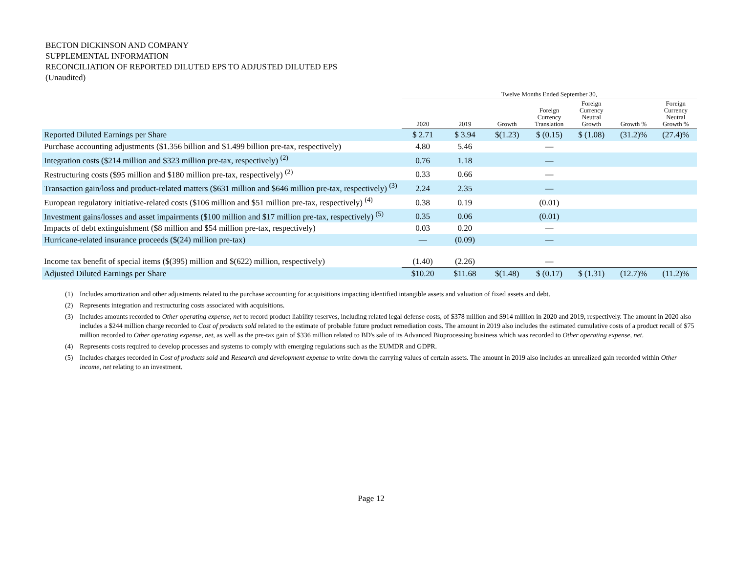BECTON DICKINSON AND COMPANY
SUPPLEMENTAL INFORMATION
RECONCILIATION OF REPORTED DILUTED EPS TO ADJUSTED DILUTED EPS
(Unaudited)
| | Twelve Months Ended September 30, | | | | | | |
| --- | --- | --- | --- | --- | --- | --- | --- |
| | 2020 | 2019 | Growth | Foreign Currency Translation | Foreign Currency Neutral Growth | Growth % | Foreign Currency Neutral Growth % |
| Reported Diluted Earnings per Share | $ 2.71 | $ 3.94 | $(1.23) | $ (0.15) | $ (1.08) | (31.2)% | (27.4)% |
| Purchase accounting adjustments ($1.356 billion and $1.499 billion pre-tax, respectively) | 4.80 | 5.46 | | — | | | |
| Integration costs ($214 million and $323 million pre-tax, respectively) <sup>(2)</sup> | 0.76 | 1.18 | | — | | | |
| Restructuring costs ($95 million and $180 million pre-tax, respectively) <sup>(2)</sup> | 0.33 | 0.66 | | — | | | |
| Transaction gain/loss and product-related matters ($631 million and $646 million pre-tax, respectively) <sup>(3)</sup> | 2.24 | 2.35 | | — | | | |
| European regulatory initiative-related costs ($106 million and $51 million pre-tax, respectively) <sup>(4)</sup> | 0.38 | 0.19 | | (0.01) | | | |
| Investment gains/losses and asset impairments ($100 million and $17 million pre-tax, respectively) <sup>(5)</sup> | 0.35 | 0.06 | | (0.01) | | | |
| Impacts of debt extinguishment ($8 million and $54 million pre-tax, respectively) | 0.03 | 0.20 | | — | | | |
| Hurricane-related insurance proceeds ($(24) million pre-tax) | — | (0.09) | | — | | | |
| Income tax benefit of special items ($(395) million and $(622) million, respectively) | (1.40) | (2.26) | | — | | | |
| Adjusted Diluted Earnings per Share | $10.20 | $11.68 | $(1.48) | $ (0.17) | $ (1.31) | (12.7)% | (11.2)% |
(1) Includes amortization and other adjustments related to the purchase accounting for acquisitions impacting identified intangible assets and valuation of fixed assets and debt.
(2) Represents integration and restructuring costs associated with acquisitions.
(3) Includes amounts recorded to Other operating expense, net to record product liability reserves, including related legal defense costs, of $378 million and $914 million in 2020 and 2019, respectively. The amount in 2020 also includes a $244 million charge recorded to Cost of products sold related to the estimate of probable future product remediation costs. The amount in 2019 also includes the estimated cumulative costs of a product recall of $75 million recorded to Other operating expense, net, as well as the pre-tax gain of $336 million related to BD's sale of its Advanced Bioprocessing business which was recorded to Other operating expense, net.
(4) Represents costs required to develop processes and systems to comply with emerging regulations such as the EUMDR and GDPR.
(5) Includes charges recorded in Cost of products sold and Research and development expense to write down the carrying values of certain assets. The amount in 2019 also includes an unrealized gain recorded within Other income, net relating to an investment.
Page 12